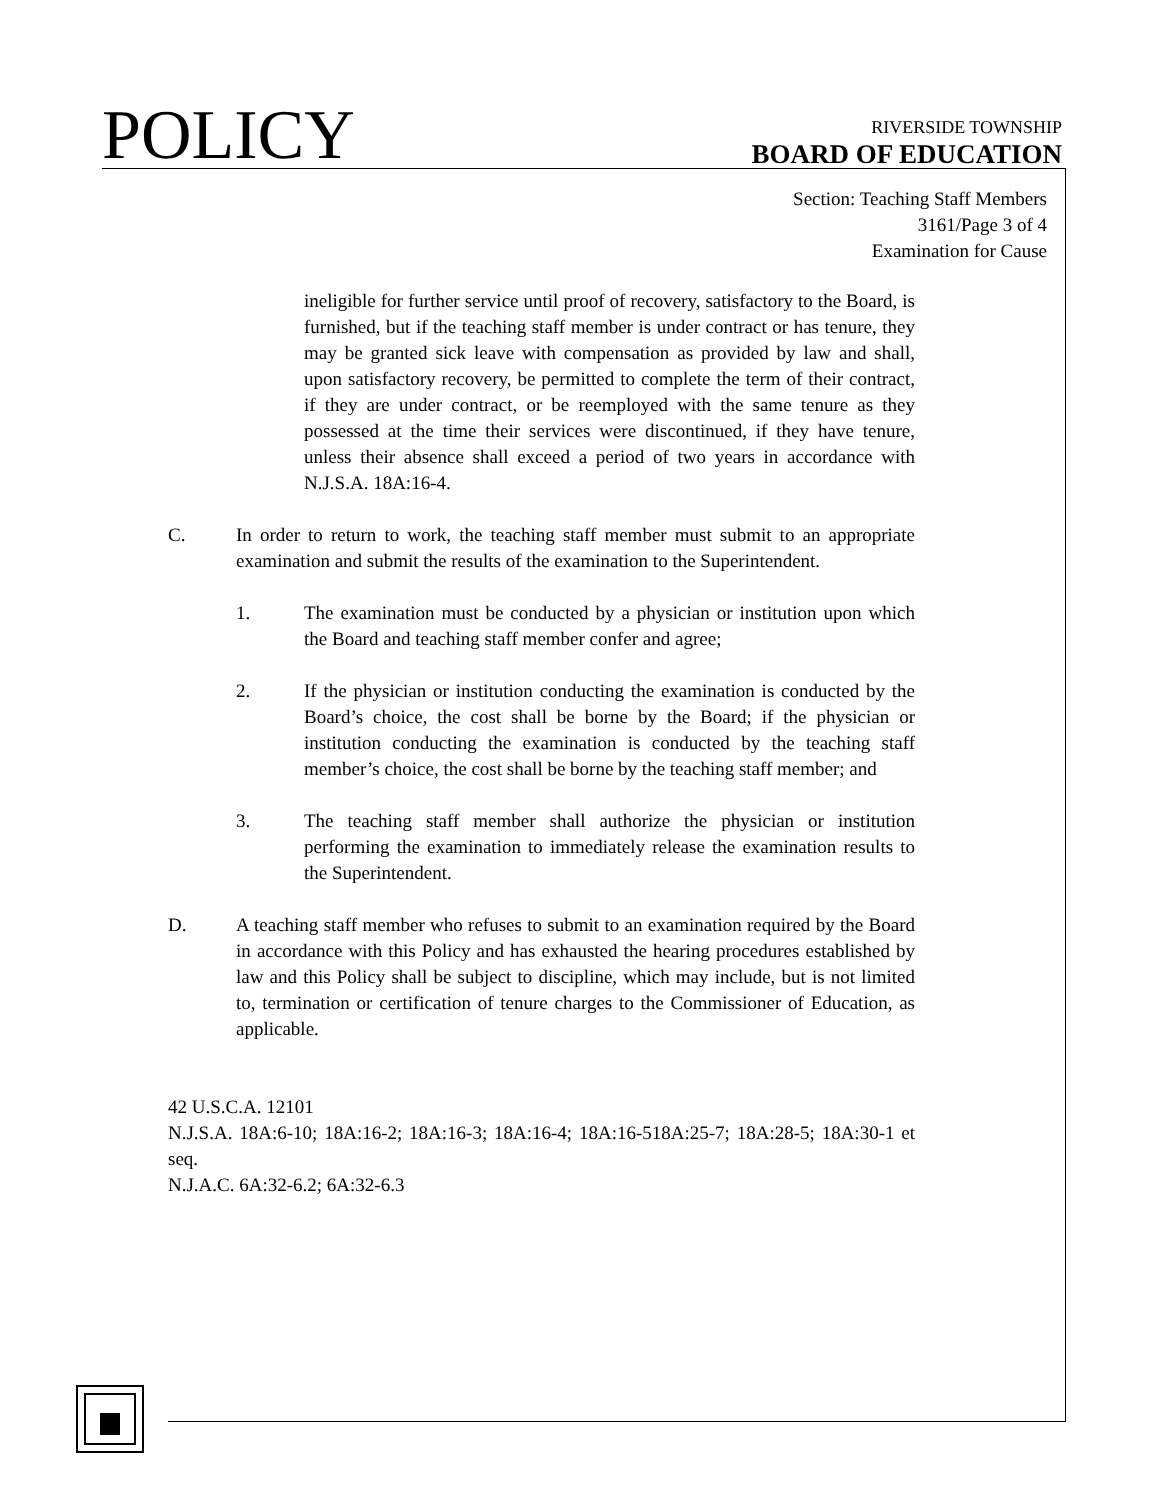POLICY
RIVERSIDE TOWNSHIP
BOARD OF EDUCATION
Section: Teaching Staff Members
3161/Page 3 of 4
Examination for Cause
ineligible for further service until proof of recovery, satisfactory to the Board, is furnished, but if the teaching staff member is under contract or has tenure, they may be granted sick leave with compensation as provided by law and shall, upon satisfactory recovery, be permitted to complete the term of their contract, if they are under contract, or be reemployed with the same tenure as they possessed at the time their services were discontinued, if they have tenure, unless their absence shall exceed a period of two years in accordance with N.J.S.A. 18A:16-4.
C. In order to return to work, the teaching staff member must submit to an appropriate examination and submit the results of the examination to the Superintendent.
1. The examination must be conducted by a physician or institution upon which the Board and teaching staff member confer and agree;
2. If the physician or institution conducting the examination is conducted by the Board’s choice, the cost shall be borne by the Board; if the physician or institution conducting the examination is conducted by the teaching staff member’s choice, the cost shall be borne by the teaching staff member; and
3. The teaching staff member shall authorize the physician or institution performing the examination to immediately release the examination results to the Superintendent.
D. A teaching staff member who refuses to submit to an examination required by the Board in accordance with this Policy and has exhausted the hearing procedures established by law and this Policy shall be subject to discipline, which may include, but is not limited to, termination or certification of tenure charges to the Commissioner of Education, as applicable.
42 U.S.C.A. 12101
N.J.S.A. 18A:6-10; 18A:16-2; 18A:16-3; 18A:16-4; 18A:16-518A:25-7; 18A:28-5; 18A:30-1 et seq.
N.J.A.C. 6A:32-6.2; 6A:32-6.3